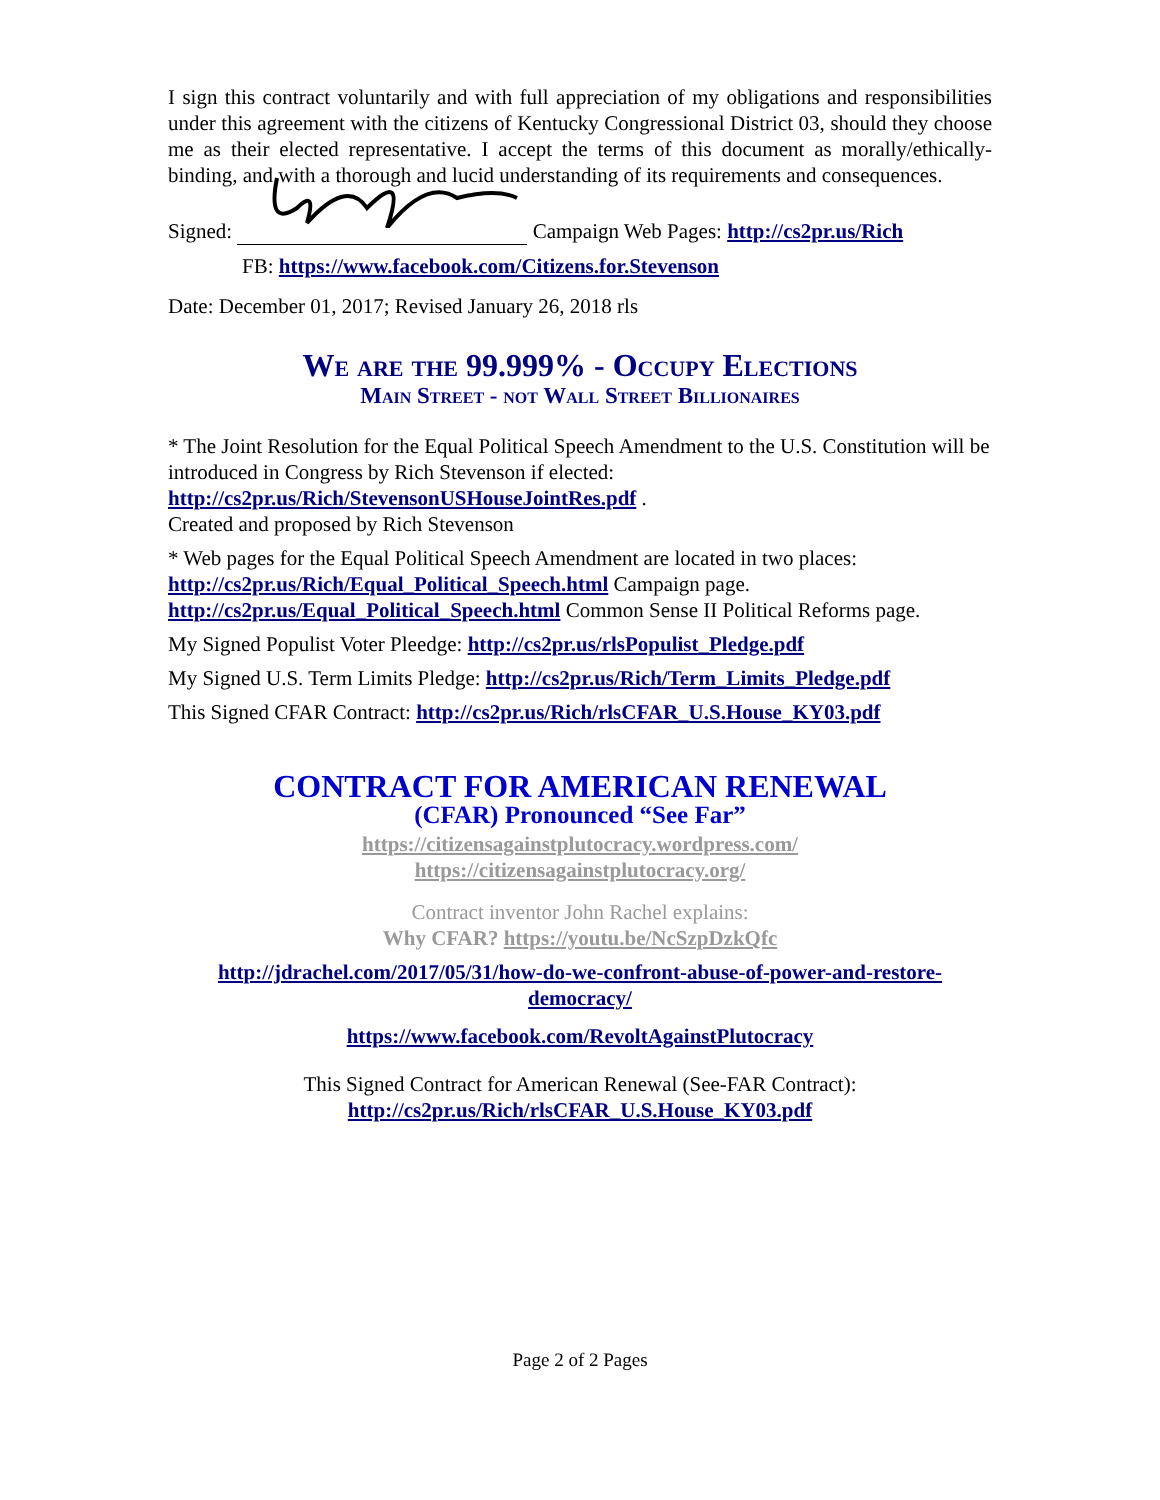I sign this contract voluntarily and with full appreciation of my obligations and responsibilities under this agreement with the citizens of Kentucky Congressional District 03, should they choose me as their elected representative. I accept the terms of this document as morally/ethically-binding, and with a thorough and lucid understanding of its requirements and consequences.
Signed: Campaign Web Pages: http://cs2pr.us/Rich
FB: https://www.facebook.com/Citizens.for.Stevenson
Date: December 01, 2017; Revised January 26, 2018 rls
We are the 99.999% - Occupy Elections
Main Street - not Wall Street Billionaires
* The Joint Resolution for the Equal Political Speech Amendment to the U.S. Constitution will be introduced in Congress by Rich Stevenson if elected:
http://cs2pr.us/Rich/StevensonUSHouseJointRes.pdf .
Created and proposed by Rich Stevenson
* Web pages for the Equal Political Speech Amendment are located in two places:
http://cs2pr.us/Rich/Equal_Political_Speech.html Campaign page.
http://cs2pr.us/Equal_Political_Speech.html Common Sense II Political Reforms page.
My Signed Populist Voter Pleedge: http://cs2pr.us/rlsPopulist_Pledge.pdf
My Signed U.S. Term Limits Pledge: http://cs2pr.us/Rich/Term_Limits_Pledge.pdf
This Signed CFAR Contract: http://cs2pr.us/Rich/rlsCFAR_U.S.House_KY03.pdf
CONTRACT FOR AMERICAN RENEWAL
(CFAR) Pronounced “See Far”
https://citizensagainstplutocracy.wordpress.com/
https://citizensagainstplutocracy.org/
Contract inventor John Rachel explains:
Why CFAR? https://youtu.be/NcSzpDzkQfc
http://jdrachel.com/2017/05/31/how-do-we-confront-abuse-of-power-and-restore-democracy/
https://www.facebook.com/RevoltAgainstPlutocracy
This Signed Contract for American Renewal (See-FAR Contract):
http://cs2pr.us/Rich/rlsCFAR_U.S.House_KY03.pdf
Page 2 of 2 Pages